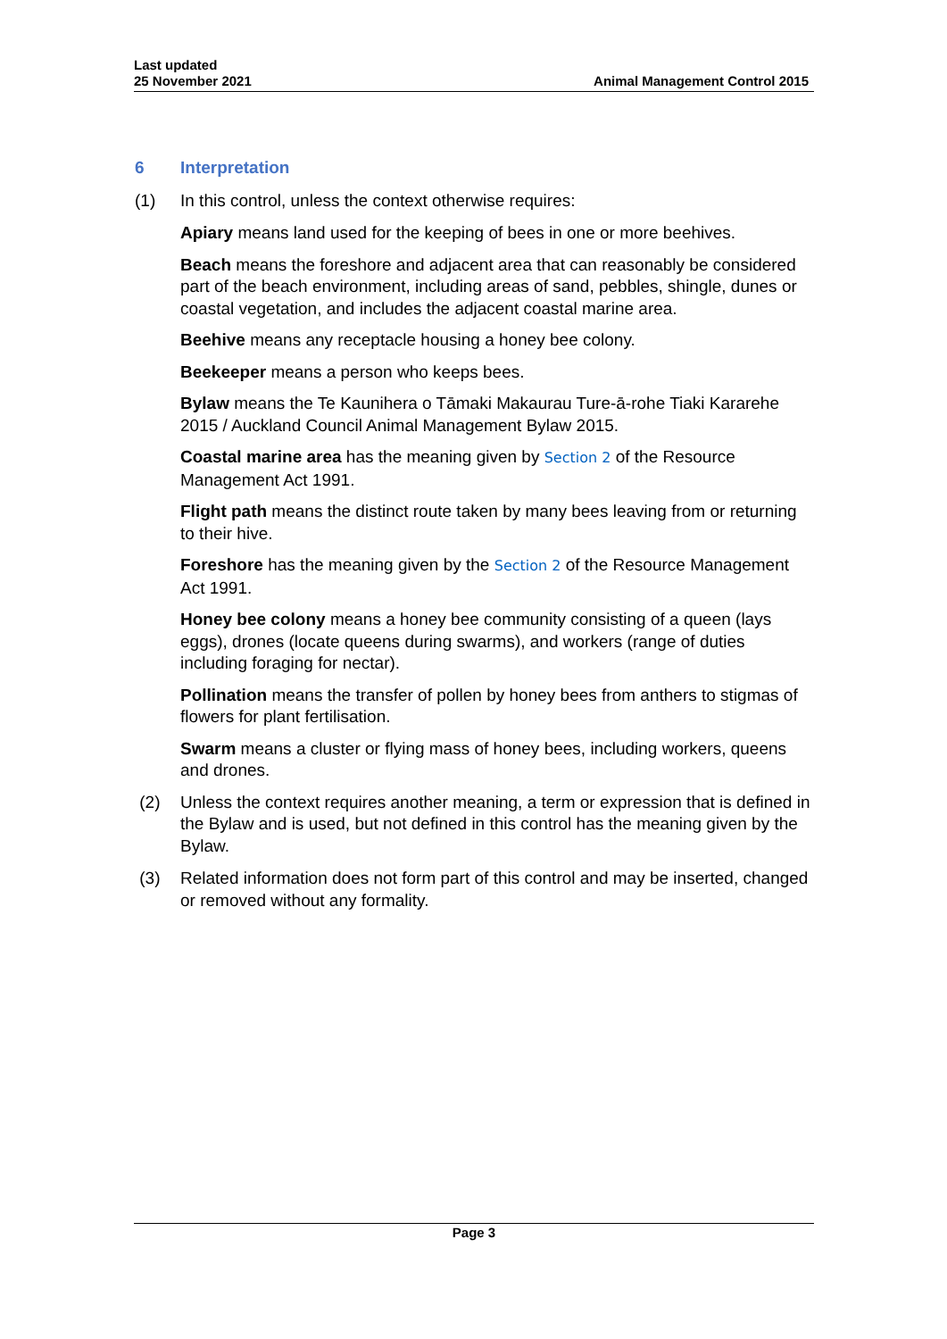Last updated
25 November 2021
Animal Management Control 2015
6 Interpretation
(1) In this control, unless the context otherwise requires:
Apiary means land used for the keeping of bees in one or more beehives.
Beach means the foreshore and adjacent area that can reasonably be considered part of the beach environment, including areas of sand, pebbles, shingle, dunes or coastal vegetation, and includes the adjacent coastal marine area.
Beehive means any receptacle housing a honey bee colony.
Beekeeper means a person who keeps bees.
Bylaw means the Te Kaunihera o Tāmaki Makaurau Ture-ā-rohe Tiaki Kararehe 2015 / Auckland Council Animal Management Bylaw 2015.
Coastal marine area has the meaning given by Section 2 of the Resource Management Act 1991.
Flight path means the distinct route taken by many bees leaving from or returning to their hive.
Foreshore has the meaning given by the Section 2 of the Resource Management Act 1991.
Honey bee colony means a honey bee community consisting of a queen (lays eggs), drones (locate queens during swarms), and workers (range of duties including foraging for nectar).
Pollination means the transfer of pollen by honey bees from anthers to stigmas of flowers for plant fertilisation.
Swarm means a cluster or flying mass of honey bees, including workers, queens and drones.
(2) Unless the context requires another meaning, a term or expression that is defined in the Bylaw and is used, but not defined in this control has the meaning given by the Bylaw.
(3) Related information does not form part of this control and may be inserted, changed or removed without any formality.
Page 3